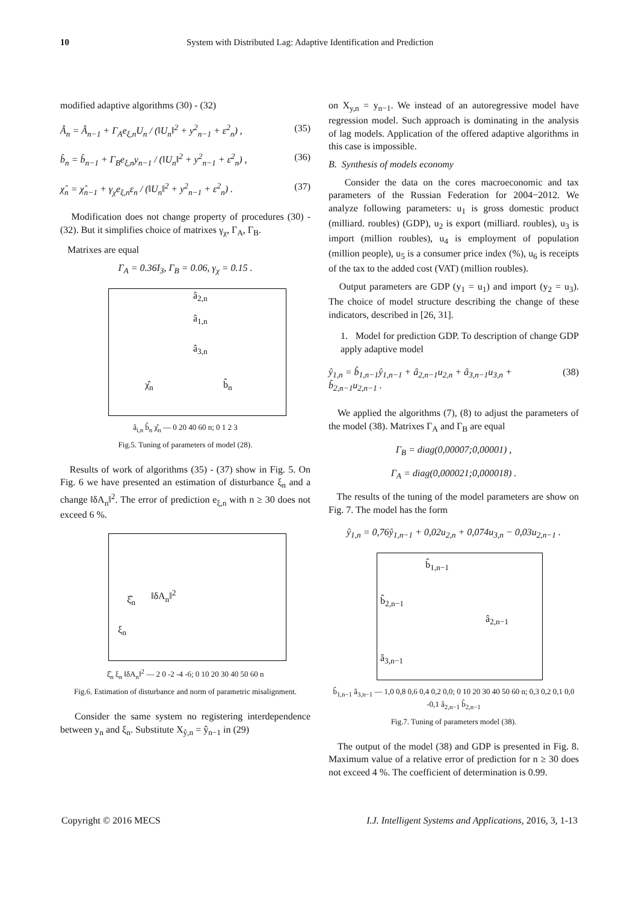10 System with Distributed Lag: Adaptive Identification and Prediction
modified adaptive algorithms (30) - (32)
Â<sub>n</sub> = Â<sub>n−1</sub> + Γ<sub>A</sub>e<sub>ξ,n</sub>U<sub>n</sub> / (‖U<sub>n</sub>‖<sup>2</sup> + y<sup>2</sup><sub>n−1</sub> + ε<sup>2</sup><sub>n</sub>) , (35)
b̂<sub>n</sub> = b̂<sub>n−1</sub> + Γ<sub>B</sub>e<sub>ξ,n</sub>y<sub>n−1</sub> / (‖U<sub>n</sub>‖<sup>2</sup> + y<sup>2</sup><sub>n−1</sub> + ε<sup>2</sup><sub>n</sub>) , (36)
χ̂<sub>n</sub> = χ̂<sub>n−1</sub> + γ<sub>χ</sub>e<sub>ξ,n</sub>ε<sub>n</sub> / (‖U<sub>n</sub>‖<sup>2</sup> + y<sup>2</sup><sub>n−1</sub> + ε<sup>2</sup><sub>n</sub>) . (37)
Modification does not change property of procedures (30) - (32). But it simplifies choice of matrixes γ<sub>χ</sub>, Γ<sub>A</sub>, Γ<sub>B</sub>.
Matrixes are equal
Γ<sub>A</sub> = 0.36I<sub>3</sub>, Γ<sub>B</sub> = 0.06, γ<sub>χ</sub> = 0.15 .
â<sub>2,n</sub>
â<sub>1,n</sub>
â<sub>3,n</sub>
χ̂<sub>n</sub> b̂<sub>n</sub>
â<sub>i,n</sub> b̂<sub>n</sub> χ̂<sub>n</sub> — 0 20 40 60 n; 0 1 2 3
Fig.5. Tuning of parameters of model (28).
Results of work of algorithms (35) - (37) show in Fig. 5. On Fig. 6 we have presented an estimation of disturbance ξ<sub>n</sub> and a change ‖δA<sub>n</sub>‖<sup>2</sup>. The error of prediction e<sub>ξ,n</sub> with n ≥ 30 does not exceed 6 %.
‖δA<sub>n</sub>‖<sup>2</sup>
ξ̂<sub>n</sub>
ξ<sub>n</sub>
ξ̂<sub>n</sub> ξ<sub>n</sub> ‖δA<sub>n</sub>‖<sup>2</sup> — 2 0 -2 -4 -6; 0 10 20 30 40 50 60 n
Fig.6. Estimation of disturbance and norm of parametric misalignment.
Consider the same system no registering interdependence between y<sub>n</sub> and ξ<sub>n</sub>. Substitute X<sub>ŷ,n</sub> = ŷ<sub>n−1</sub> in (29)
on X<sub>y,n</sub> = y<sub>n−1</sub>. We instead of an autoregressive model have regression model. Such approach is dominating in the analysis of lag models. Application of the offered adaptive algorithms in this case is impossible.
B. Synthesis of models economy
Consider the data on the cores macroeconomic and tax parameters of the Russian Federation for 2004−2012. We analyze following parameters: u<sub>1</sub> is gross domestic product (milliard. roubles) (GDP), u<sub>2</sub> is export (milliard. roubles), u<sub>3</sub> is import (million roubles), u<sub>4</sub> is employment of population (million people), u<sub>5</sub> is a consumer price index (%), u<sub>6</sub> is receipts of the tax to the added cost (VAT) (million roubles).
Output parameters are GDP (y<sub>1</sub> = u<sub>1</sub>) and import (y<sub>2</sub> = u<sub>3</sub>). The choice of model structure describing the change of these indicators, described in [26, 31].
1. Model for prediction GDP. To description of change GDP apply adaptive model
ŷ<sub>1,n</sub> = b̂<sub>1,n−1</sub>ŷ<sub>1,n−1</sub> + â<sub>2,n−1</sub>u<sub>2,n</sub> + â<sub>3,n−1</sub>u<sub>3,n</sub> + b̂<sub>2,n−1</sub>u<sub>2,n−1</sub> . (38)
We applied the algorithms (7), (8) to adjust the parameters of the model (38). Matrixes Γ<sub>A</sub> and Γ<sub>B</sub> are equal
Γ<sub>B</sub> = diag(0,00007;0,00001) ,
Γ<sub>A</sub> = diag(0,000021;0,000018) .
The results of the tuning of the model parameters are show on Fig. 7. The model has the form
ŷ<sub>1,n</sub> = 0,76ŷ<sub>1,n−1</sub> + 0,02u<sub>2,n</sub> + 0,074u<sub>3,n</sub> − 0,03u<sub>2,n−1</sub> .
b̂<sub>1,n−1</sub>
b̂<sub>2,n−1</sub>
â<sub>2,n−1</sub>
â<sub>3,n−1</sub>
b̂<sub>1,n−1</sub> â<sub>3,n−1</sub> — 1,0 0,8 0,6 0,4 0,2 0,0; 0 10 20 30 40 50 60 n; 0,3 0,2 0,1 0,0 -0,1 â<sub>2,n−1</sub> b̂<sub>2,n−1</sub>
Fig.7. Tuning of parameters model (38).
The output of the model (38) and GDP is presented in Fig. 8. Maximum value of a relative error of prediction for n ≥ 30 does not exceed 4 %. The coefficient of determination is 0.99.
Copyright © 2016 MECS I.J. Intelligent Systems and Applications, 2016, 3, 1-13